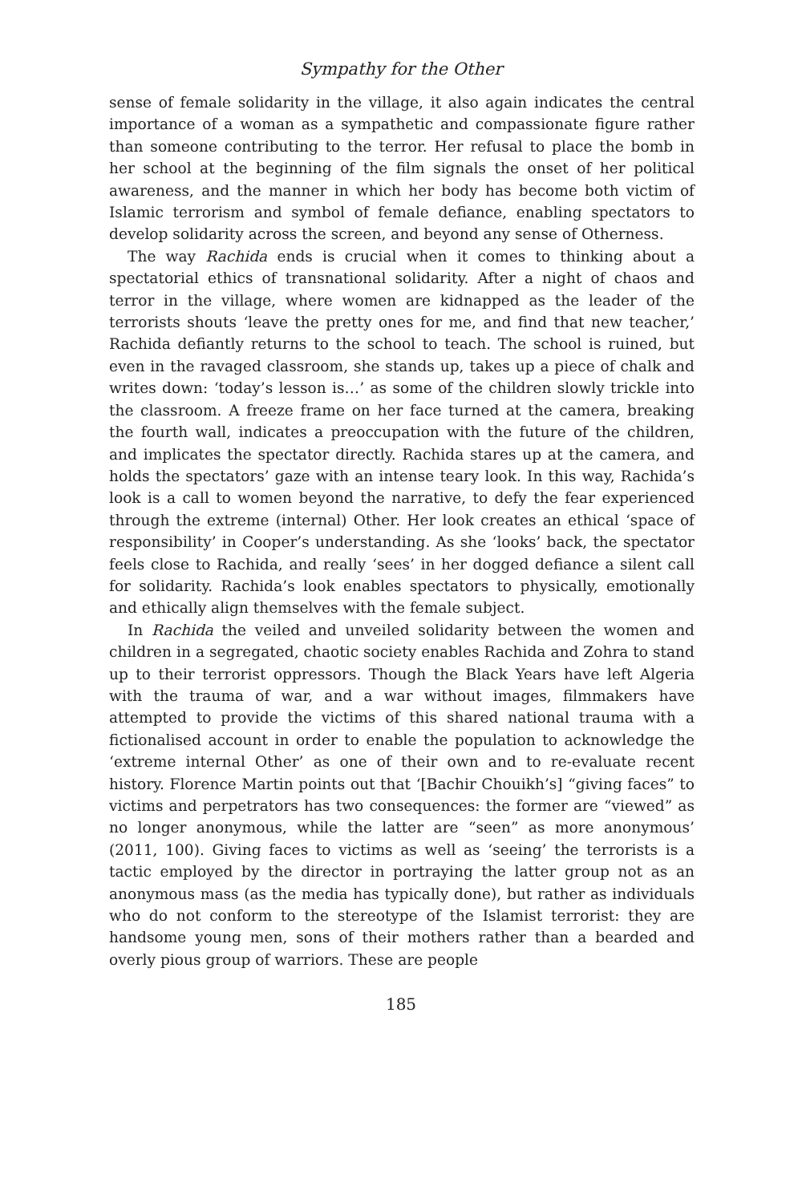Sympathy for the Other
sense of female solidarity in the village, it also again indicates the central importance of a woman as a sympathetic and compassionate figure rather than someone contributing to the terror. Her refusal to place the bomb in her school at the beginning of the film signals the onset of her political awareness, and the manner in which her body has become both victim of Islamic terrorism and symbol of female defiance, enabling spectators to develop solidarity across the screen, and beyond any sense of Otherness.
The way Rachida ends is crucial when it comes to thinking about a spectatorial ethics of transnational solidarity. After a night of chaos and terror in the village, where women are kidnapped as the leader of the terrorists shouts ‘leave the pretty ones for me, and find that new teacher,’ Rachida defiantly returns to the school to teach. The school is ruined, but even in the ravaged classroom, she stands up, takes up a piece of chalk and writes down: ‘today’s lesson is…’ as some of the children slowly trickle into the classroom. A freeze frame on her face turned at the camera, breaking the fourth wall, indicates a preoccupation with the future of the children, and implicates the spectator directly. Rachida stares up at the camera, and holds the spectators’ gaze with an intense teary look. In this way, Rachida’s look is a call to women beyond the narrative, to defy the fear experienced through the extreme (internal) Other. Her look creates an ethical ‘space of responsibility’ in Cooper’s understanding. As she ‘looks’ back, the spectator feels close to Rachida, and really ‘sees’ in her dogged defiance a silent call for solidarity. Rachida’s look enables spectators to physically, emotionally and ethically align themselves with the female subject.
In Rachida the veiled and unveiled solidarity between the women and children in a segregated, chaotic society enables Rachida and Zohra to stand up to their terrorist oppressors. Though the Black Years have left Algeria with the trauma of war, and a war without images, filmmakers have attempted to provide the victims of this shared national trauma with a fictionalised account in order to enable the population to acknowledge the ‘extreme internal Other’ as one of their own and to re-evaluate recent history. Florence Martin points out that ‘[Bachir Chouikh’s] “giving faces” to victims and perpetrators has two consequences: the former are “viewed” as no longer anonymous, while the latter are “seen” as more anonymous’ (2011, 100). Giving faces to victims as well as ‘seeing’ the terrorists is a tactic employed by the director in portraying the latter group not as an anonymous mass (as the media has typically done), but rather as individuals who do not conform to the stereotype of the Islamist terrorist: they are handsome young men, sons of their mothers rather than a bearded and overly pious group of warriors. These are people
185